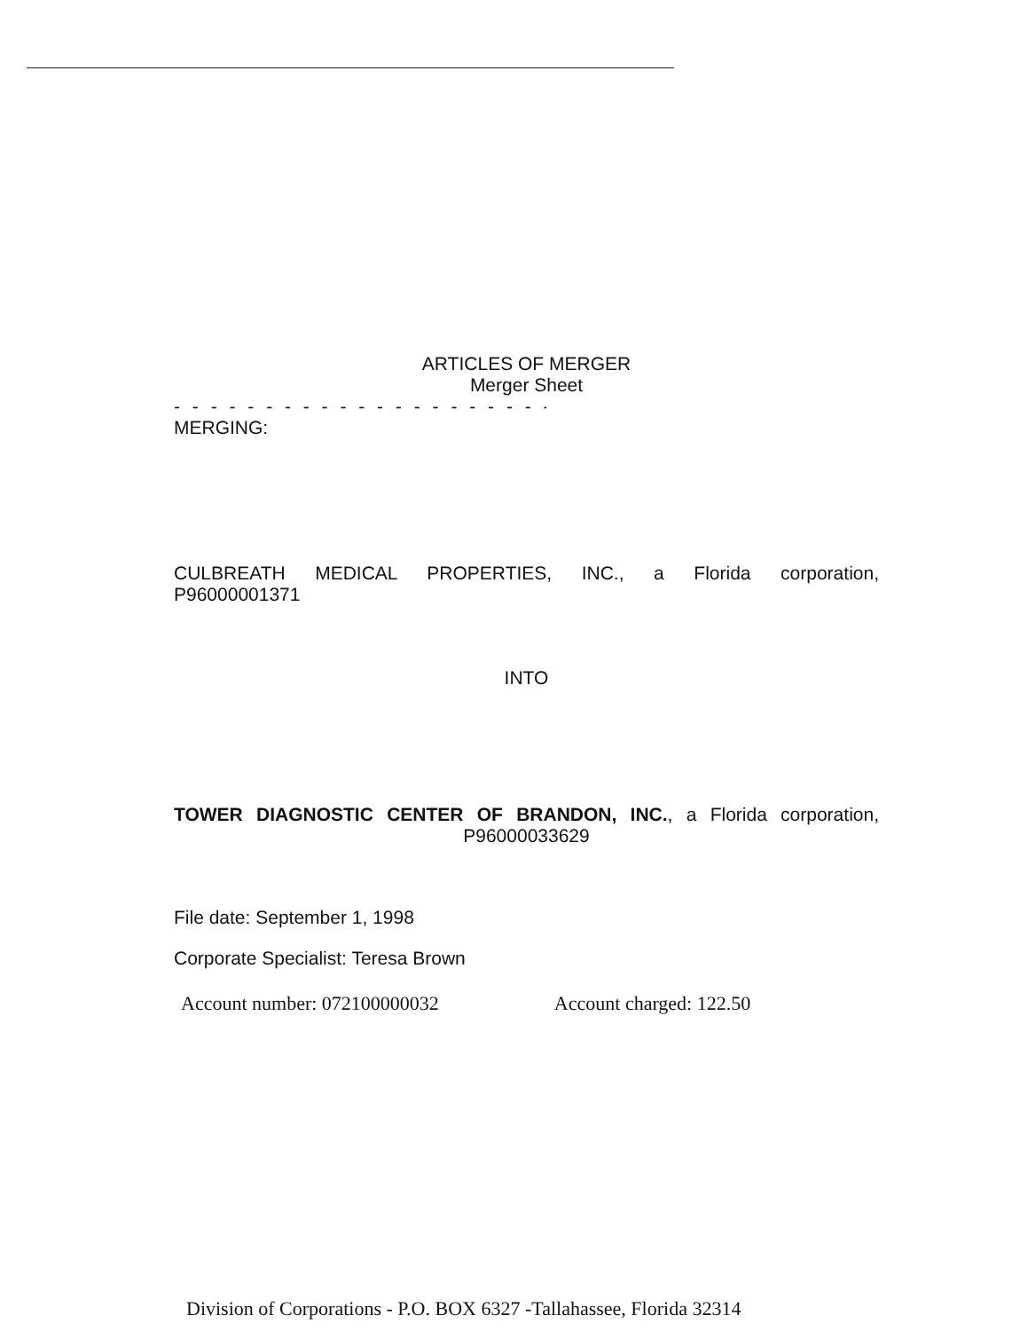ARTICLES OF MERGER
Merger Sheet
- - - - - - - - - - - - - - - - - - - - - - - - - - - -
MERGING:
CULBREATH MEDICAL PROPERTIES, INC., a Florida corporation,
P96000001371
INTO
TOWER DIAGNOSTIC CENTER OF BRANDON, INC., a Florida corporation,
P96000033629
File date: September 1, 1998
Corporate Specialist: Teresa Brown
Account number: 072100000032 Account charged: 122.50
Division of Corporations - P.O. BOX 6327 -Tallahassee, Florida 32314